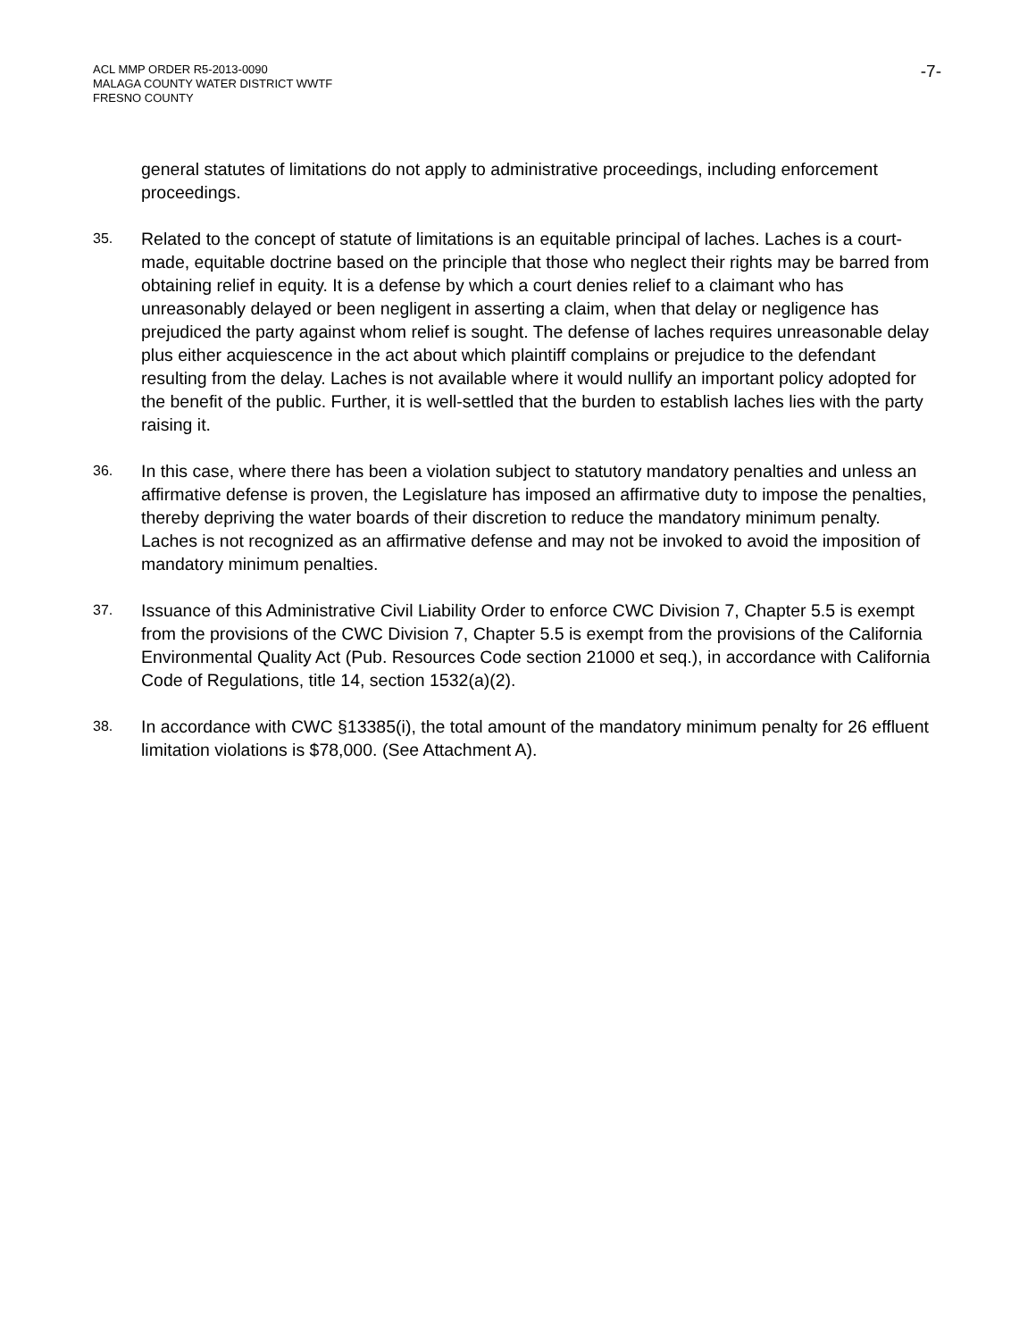ACL MMP ORDER R5-2013-0090
MALAGA COUNTY WATER DISTRICT WWTF
FRESNO COUNTY
-7-
general statutes of limitations do not apply to administrative proceedings, including enforcement proceedings.
35.
Related to the concept of statute of limitations is an equitable principal of laches. Laches is a court-made, equitable doctrine based on the principle that those who neglect their rights may be barred from obtaining relief in equity. It is a defense by which a court denies relief to a claimant who has unreasonably delayed or been negligent in asserting a claim, when that delay or negligence has prejudiced the party against whom relief is sought. The defense of laches requires unreasonable delay plus either acquiescence in the act about which plaintiff complains or prejudice to the defendant resulting from the delay. Laches is not available where it would nullify an important policy adopted for the benefit of the public. Further, it is well-settled that the burden to establish laches lies with the party raising it.
36.
In this case, where there has been a violation subject to statutory mandatory penalties and unless an affirmative defense is proven, the Legislature has imposed an affirmative duty to impose the penalties, thereby depriving the water boards of their discretion to reduce the mandatory minimum penalty. Laches is not recognized as an affirmative defense and may not be invoked to avoid the imposition of mandatory minimum penalties.
37.
Issuance of this Administrative Civil Liability Order to enforce CWC Division 7, Chapter 5.5 is exempt from the provisions of the CWC Division 7, Chapter 5.5 is exempt from the provisions of the California Environmental Quality Act (Pub. Resources Code section 21000 et seq.), in accordance with California Code of Regulations, title 14, section 1532(a)(2).
38.
In accordance with CWC §13385(i), the total amount of the mandatory minimum penalty for 26 effluent limitation violations is $78,000. (See Attachment A).